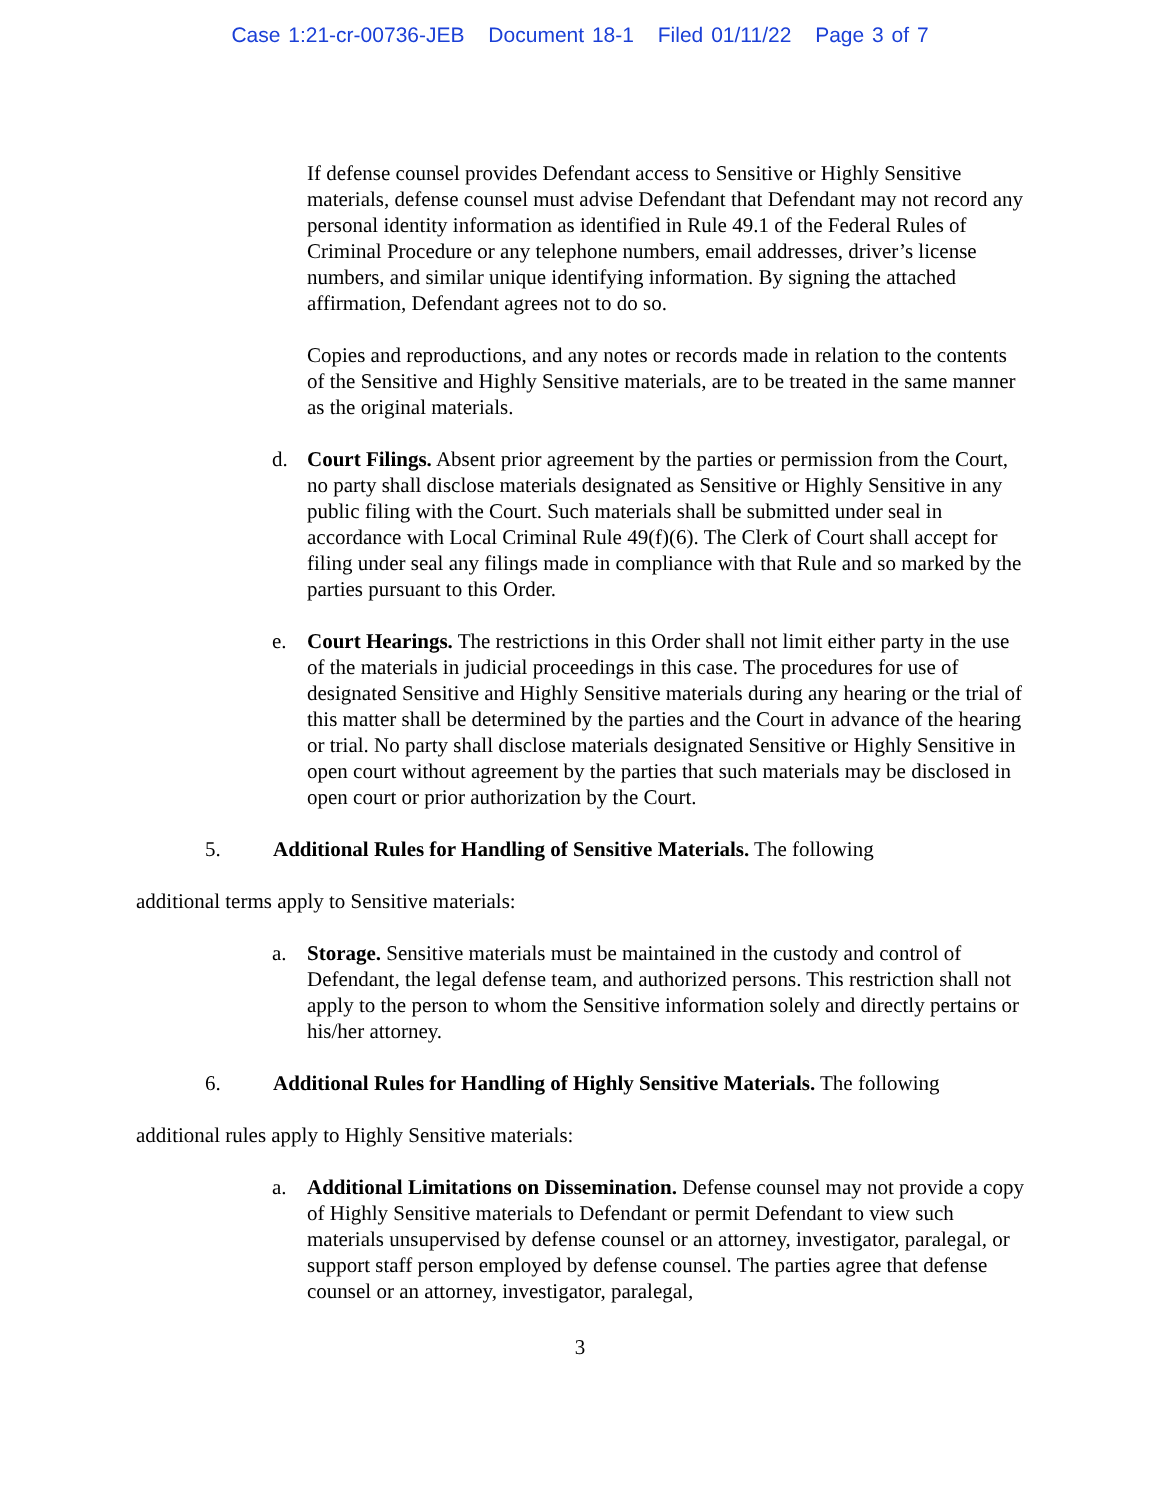Case 1:21-cr-00736-JEB Document 18-1 Filed 01/11/22 Page 3 of 7
If defense counsel provides Defendant access to Sensitive or Highly Sensitive materials, defense counsel must advise Defendant that Defendant may not record any personal identity information as identified in Rule 49.1 of the Federal Rules of Criminal Procedure or any telephone numbers, email addresses, driver’s license numbers, and similar unique identifying information. By signing the attached affirmation, Defendant agrees not to do so.
Copies and reproductions, and any notes or records made in relation to the contents of the Sensitive and Highly Sensitive materials, are to be treated in the same manner as the original materials.
d. Court Filings. Absent prior agreement by the parties or permission from the Court, no party shall disclose materials designated as Sensitive or Highly Sensitive in any public filing with the Court. Such materials shall be submitted under seal in accordance with Local Criminal Rule 49(f)(6). The Clerk of Court shall accept for filing under seal any filings made in compliance with that Rule and so marked by the parties pursuant to this Order.
e. Court Hearings. The restrictions in this Order shall not limit either party in the use of the materials in judicial proceedings in this case. The procedures for use of designated Sensitive and Highly Sensitive materials during any hearing or the trial of this matter shall be determined by the parties and the Court in advance of the hearing or trial. No party shall disclose materials designated Sensitive or Highly Sensitive in open court without agreement by the parties that such materials may be disclosed in open court or prior authorization by the Court.
5. Additional Rules for Handling of Sensitive Materials. The following
additional terms apply to Sensitive materials:
a. Storage. Sensitive materials must be maintained in the custody and control of Defendant, the legal defense team, and authorized persons. This restriction shall not apply to the person to whom the Sensitive information solely and directly pertains or his/her attorney.
6. Additional Rules for Handling of Highly Sensitive Materials. The following
additional rules apply to Highly Sensitive materials:
a. Additional Limitations on Dissemination. Defense counsel may not provide a copy of Highly Sensitive materials to Defendant or permit Defendant to view such materials unsupervised by defense counsel or an attorney, investigator, paralegal, or support staff person employed by defense counsel. The parties agree that defense counsel or an attorney, investigator, paralegal,
3